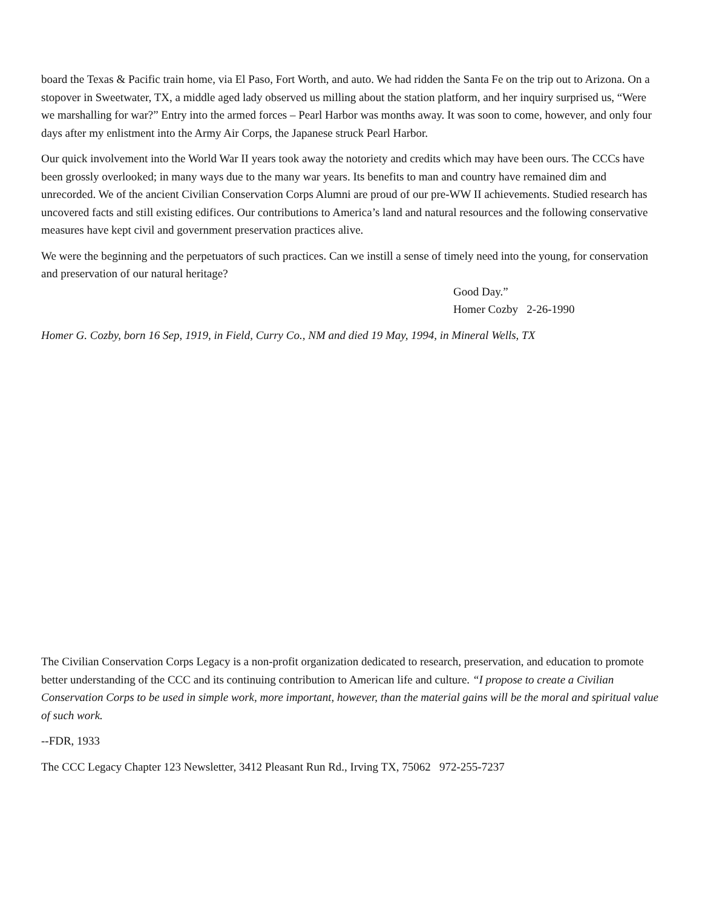board the Texas & Pacific train home, via El Paso, Fort Worth, and auto. We had ridden the Santa Fe on the trip out to Arizona. On a stopover in Sweetwater, TX, a middle aged lady observed us milling about the station platform, and her inquiry surprised us, “Were we marshalling for war?” Entry into the armed forces – Pearl Harbor was months away. It was soon to come, however, and only four days after my enlistment into the Army Air Corps, the Japanese struck Pearl Harbor.
Our quick involvement into the World War II years took away the notoriety and credits which may have been ours. The CCCs have been grossly overlooked; in many ways due to the many war years. Its benefits to man and country have remained dim and unrecorded. We of the ancient Civilian Conservation Corps Alumni are proud of our pre-WW II achievements. Studied research has uncovered facts and still existing edifices. Our contributions to America’s land and natural resources and the following conservative measures have kept civil and government preservation practices alive.
We were the beginning and the perpetuators of such practices. Can we instill a sense of timely need into the young, for conservation and preservation of our natural heritage?
Good Day.”
Homer Cozby 2-26-1990
Homer G. Cozby, born 16 Sep, 1919, in Field, Curry Co., NM and died 19 May, 1994, in Mineral Wells, TX
The Civilian Conservation Corps Legacy is a non-profit organization dedicated to research, preservation, and education to promote better understanding of the CCC and its continuing contribution to American life and culture. “I propose to create a Civilian Conservation Corps to be used in simple work, more important, however, than the material gains will be the moral and spiritual value of such work.
--FDR, 1933
The CCC Legacy Chapter 123 Newsletter, 3412 Pleasant Run Rd., Irving TX, 75062 972-255-7237